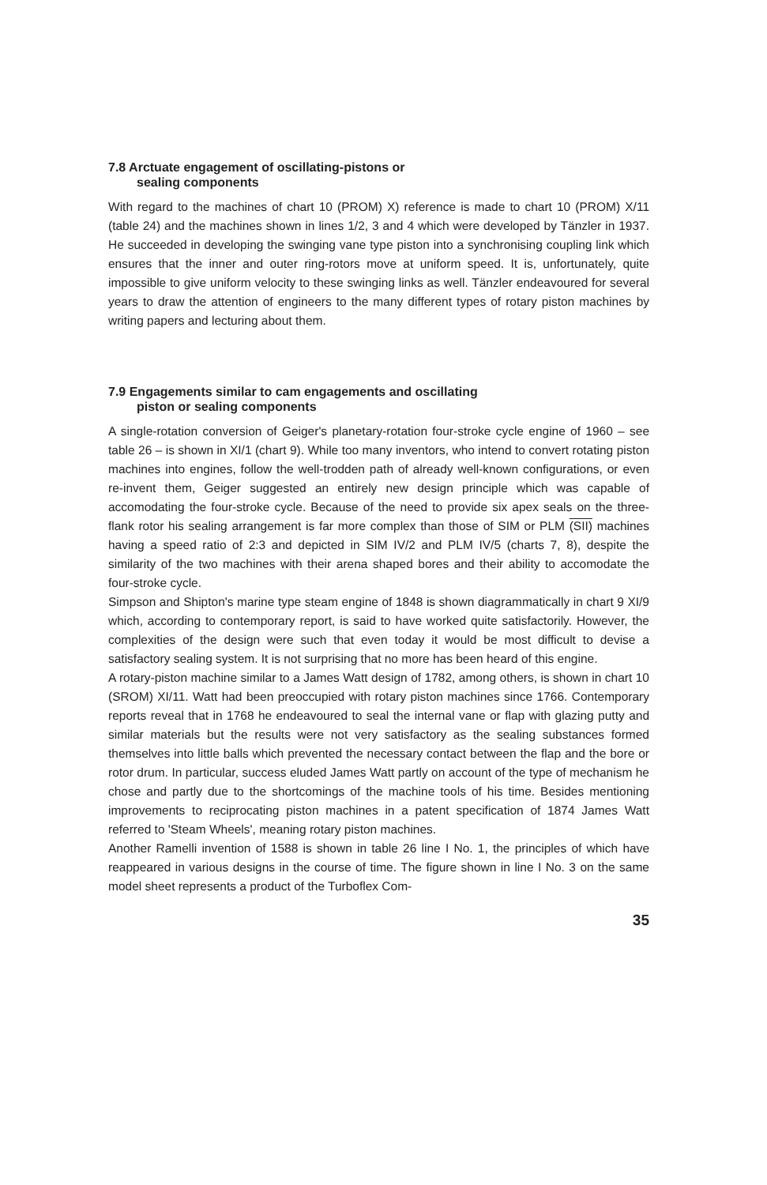7.8 Arctuate engagement of oscillating-pistons or
sealing components
With regard to the machines of chart 10 (PROM) X) reference is made to chart 10 (PROM) X/11 (table 24) and the machines shown in lines 1/2, 3 and 4 which were developed by Tänzler in 1937. He succeeded in developing the swinging vane type piston into a synchronising coupling link which ensures that the inner and outer ring-rotors move at uniform speed. It is, unfortunately, quite impossible to give uniform velocity to these swinging links as well. Tänzler endeavoured for several years to draw the attention of engineers to the many different types of rotary piston machines by writing papers and lecturing about them.
7.9 Engagements similar to cam engagements and oscillating
piston or sealing components
A single-rotation conversion of Geiger's planetary-rotation four-stroke cycle engine of 1960 – see table 26 – is shown in XI/1 (chart 9). While too many inventors, who intend to convert rotating piston machines into engines, follow the well-trodden path of already well-known configurations, or even re-invent them, Geiger suggested an entirely new design principle which was capable of accomodating the four-stroke cycle. Because of the need to provide six apex seals on the three-flank rotor his sealing arrangement is far more complex than those of SIM or PLM (SII) machines having a speed ratio of 2:3 and depicted in SIM IV/2 and PLM IV/5 (charts 7, 8), despite the similarity of the two machines with their arena shaped bores and their ability to accomodate the four-stroke cycle.
Simpson and Shipton's marine type steam engine of 1848 is shown diagrammatically in chart 9 XI/9 which, according to contemporary report, is said to have worked quite satisfactorily. However, the complexities of the design were such that even today it would be most difficult to devise a satisfactory sealing system. It is not surprising that no more has been heard of this engine.
A rotary-piston machine similar to a James Watt design of 1782, among others, is shown in chart 10 (SROM) XI/11. Watt had been preoccupied with rotary piston machines since 1766. Contemporary reports reveal that in 1768 he endeavoured to seal the internal vane or flap with glazing putty and similar materials but the results were not very satisfactory as the sealing substances formed themselves into little balls which prevented the necessary contact between the flap and the bore or rotor drum. In particular, success eluded James Watt partly on account of the type of mechanism he chose and partly due to the shortcomings of the machine tools of his time. Besides mentioning improvements to reciprocating piston machines in a patent specification of 1874 James Watt referred to 'Steam Wheels', meaning rotary piston machines.
Another Ramelli invention of 1588 is shown in table 26 line I No. 1, the principles of which have reappeared in various designs in the course of time. The figure shown in line I No. 3 on the same model sheet represents a product of the Turboflex Com-
35